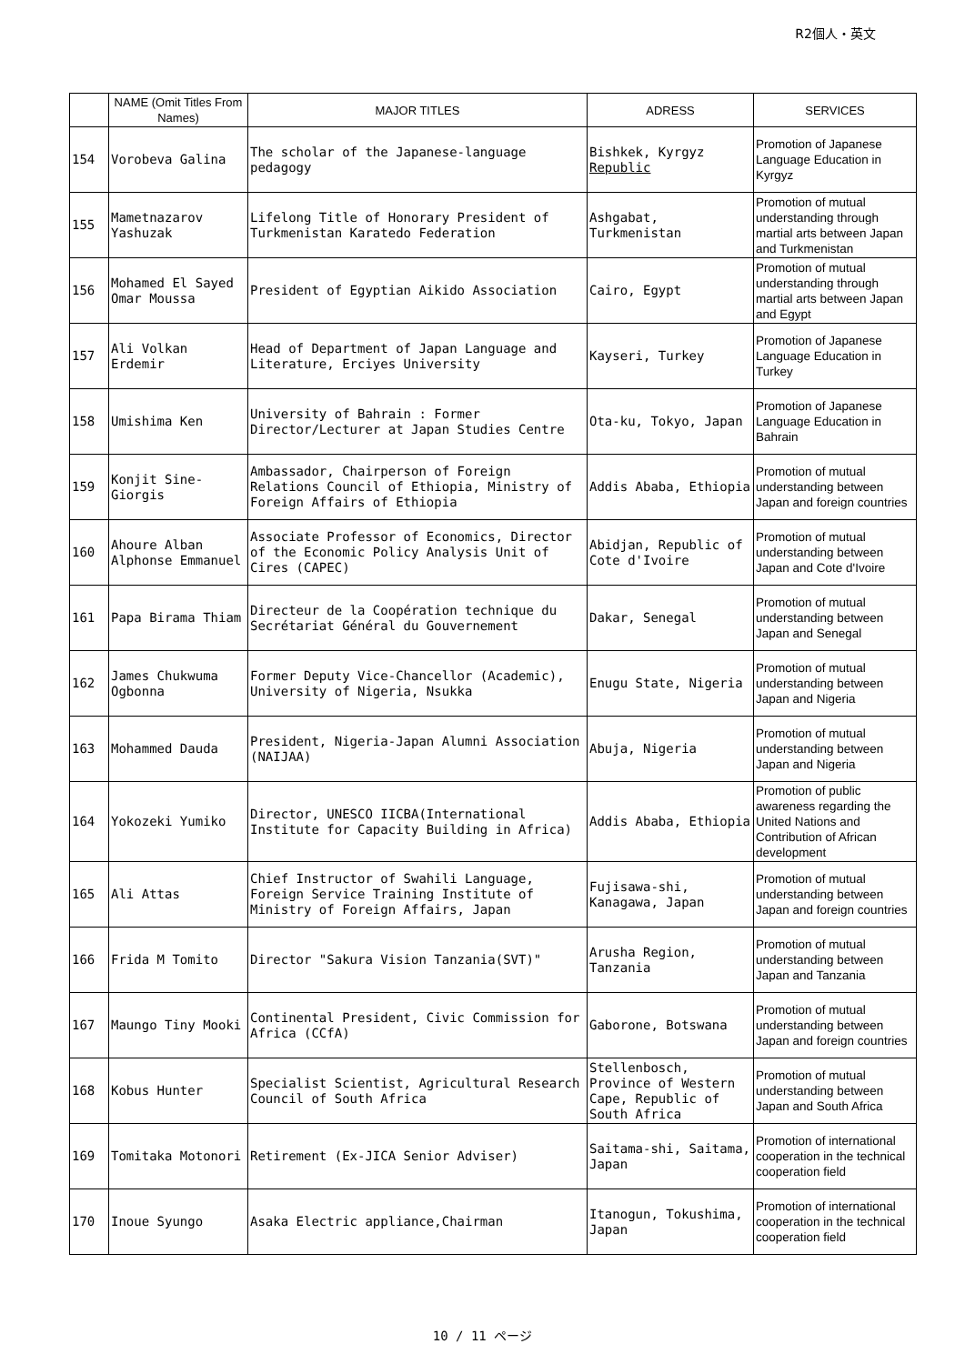R2個人・英文
| | NAME (Omit Titles From Names) | MAJOR TITLES | ADRESS | SERVICES |
| --- | --- | --- | --- | --- |
| 154 | Vorobeva Galina | The scholar of the Japanese-language pedagogy | Bishkek, Kyrgyz Republic | Promotion of Japanese Language Education in Kyrgyz |
| 155 | Mametnazarov Yashuzak | Lifelong Title of Honorary President of Turkmenistan Karatedo Federation | Ashgabat, Turkmenistan | Promotion of mutual understanding through martial arts between Japan and Turkmenistan |
| 156 | Mohamed El Sayed Omar Moussa | President of Egyptian Aikido Association | Cairo, Egypt | Promotion of mutual understanding through martial arts between Japan and Egypt |
| 157 | Ali Volkan Erdemir | Head of Department of Japan Language and Literature, Erciyes University | Kayseri, Turkey | Promotion of Japanese Language Education in Turkey |
| 158 | Umishima Ken | University of Bahrain : Former Director/Lecturer at Japan Studies Centre | Ota-ku, Tokyo, Japan | Promotion of Japanese Language Education in Bahrain |
| 159 | Konjit Sine-Giorgis | Ambassador, Chairperson of Foreign Relations Council of Ethiopia, Ministry of Foreign Affairs of Ethiopia | Addis Ababa, Ethiopia | Promotion of mutual understanding between Japan and foreign countries |
| 160 | Ahoure Alban Alphonse Emmanuel | Associate Professor of Economics, Director of the Economic Policy Analysis Unit of Cires (CAPEC) | Abidjan, Republic of Cote d'Ivoire | Promotion of mutual understanding between Japan and Cote d'Ivoire |
| 161 | Papa Birama Thiam | Directeur de la Coopération technique du Secrétariat Général du Gouvernement | Dakar, Senegal | Promotion of mutual understanding between Japan and Senegal |
| 162 | James Chukwuma Ogbonna | Former Deputy Vice-Chancellor (Academic), University of Nigeria, Nsukka | Enugu State, Nigeria | Promotion of mutual understanding between Japan and Nigeria |
| 163 | Mohammed Dauda | President, Nigeria-Japan Alumni Association (NAIJAA) | Abuja, Nigeria | Promotion of mutual understanding between Japan and Nigeria |
| 164 | Yokozeki Yumiko | Director, UNESCO IICBA(International Institute for Capacity Building in Africa) | Addis Ababa, Ethiopia | Promotion of public awareness regarding the United Nations and Contribution of African development |
| 165 | Ali Attas | Chief Instructor of Swahili Language, Foreign Service Training Institute of Ministry of Foreign Affairs, Japan | Fujisawa-shi, Kanagawa, Japan | Promotion of mutual understanding between Japan and foreign countries |
| 166 | Frida M Tomito | Director "Sakura Vision Tanzania(SVT)" | Arusha Region, Tanzania | Promotion of mutual understanding between Japan and Tanzania |
| 167 | Maungo Tiny Mooki | Continental President, Civic Commission for Africa (CCfA) | Gaborone, Botswana | Promotion of mutual understanding between Japan and foreign countries |
| 168 | Kobus Hunter | Specialist Scientist, Agricultural Research Council of South Africa | Stellenbosch, Province of Western Cape, Republic of South Africa | Promotion of mutual understanding between Japan and South Africa |
| 169 | Tomitaka Motonori | Retirement (Ex-JICA Senior Adviser) | Saitama-shi, Saitama, Japan | Promotion of international cooperation in the technical cooperation field |
| 170 | Inoue Syungo | Asaka Electric appliance,Chairman | Itanogun, Tokushima, Japan | Promotion of international cooperation in the technical cooperation field |
10 / 11 ページ